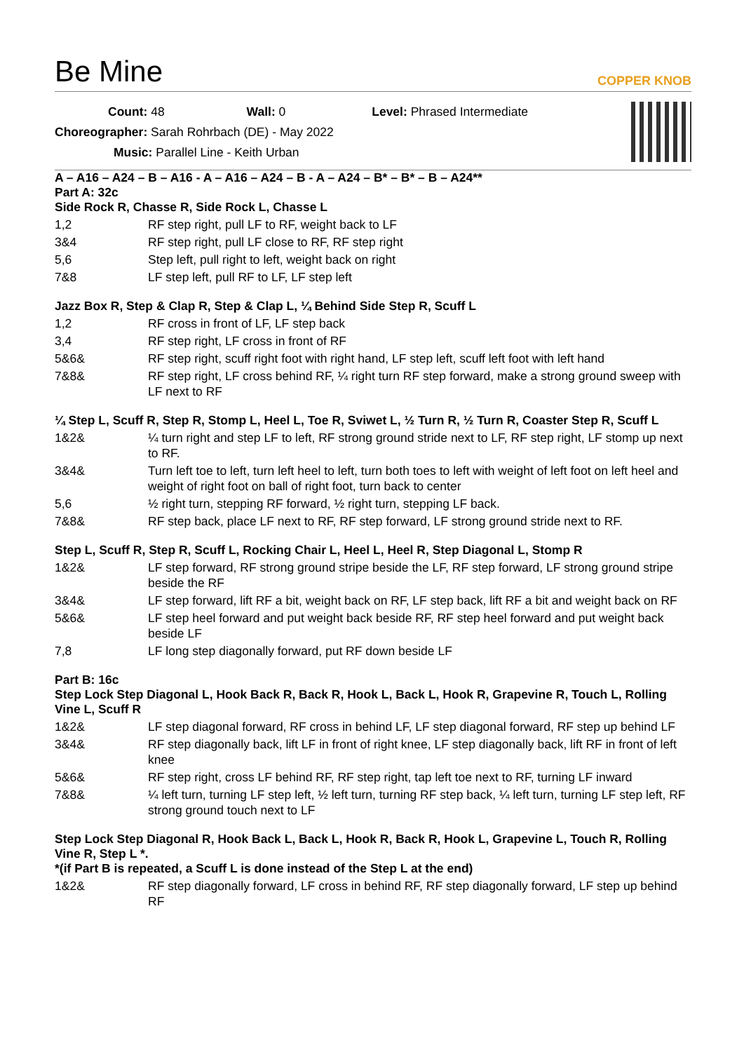Be Mine COPPER KNOB
Count: 48 Wall: 0 Level: Phrased Intermediate
Choreographer: Sarah Rohrbach (DE) - May 2022
Music: Parallel Line - Keith Urban
A – A16 – A24 – B – A16 - A – A16 – A24 – B - A – A24 – B* – B* – B – A24**
Part A: 32c
Side Rock R, Chasse R, Side Rock L, Chasse L
1,2 RF step right, pull LF to RF, weight back to LF
3&4 RF step right, pull LF close to RF, RF step right
5,6 Step left, pull right to left, weight back on right
7&8 LF step left, pull RF to LF, LF step left
Jazz Box R, Step & Clap R, Step & Clap L, ¼ Behind Side Step R, Scuff L
1,2 RF cross in front of LF, LF step back
3,4 RF step right, LF cross in front of RF
5&6& RF step right, scuff right foot with right hand, LF step left, scuff left foot with left hand
7&8& RF step right, LF cross behind RF, ¼ right turn RF step forward, make a strong ground sweep with LF next to RF
¼ Step L, Scuff R, Step R, Stomp L, Heel L, Toe R, Sviwet L, ½ Turn R, ½ Turn R, Coaster Step R, Scuff L
1&2& ¼ turn right and step LF to left, RF strong ground stride next to LF, RF step right, LF stomp up next to RF.
3&4& Turn left toe to left, turn left heel to left, turn both toes to left with weight of left foot on left heel and weight of right foot on ball of right foot, turn back to center
5,6 ½ right turn, stepping RF forward, ½ right turn, stepping LF back.
7&8& RF step back, place LF next to RF, RF step forward, LF strong ground stride next to RF.
Step L, Scuff R, Step R, Scuff L, Rocking Chair L, Heel L, Heel R, Step Diagonal L, Stomp R
1&2& LF step forward, RF strong ground stripe beside the LF, RF step forward, LF strong ground stripe beside the RF
3&4& LF step forward, lift RF a bit, weight back on RF, LF step back, lift RF a bit and weight back on RF
5&6& LF step heel forward and put weight back beside RF, RF step heel forward and put weight back beside LF
7,8 LF long step diagonally forward, put RF down beside LF
Part B: 16c
Step Lock Step Diagonal L, Hook Back R, Back R, Hook L, Back L, Hook R, Grapevine R, Touch L, Rolling Vine L, Scuff R
1&2& LF step diagonal forward, RF cross in behind LF, LF step diagonal forward, RF step up behind LF
3&4& RF step diagonally back, lift LF in front of right knee, LF step diagonally back, lift RF in front of left knee
5&6& RF step right, cross LF behind RF, RF step right, tap left toe next to RF, turning LF inward
7&8& ¼ left turn, turning LF step left, ½ left turn, turning RF step back, ¼ left turn, turning LF step left, RF strong ground touch next to LF
Step Lock Step Diagonal R, Hook Back L, Back L, Hook R, Back R, Hook L, Grapevine L, Touch R, Rolling Vine R, Step L *.
*(if Part B is repeated, a Scuff L is done instead of the Step L at the end)
1&2& RF step diagonally forward, LF cross in behind RF, RF step diagonally forward, LF step up behind RF